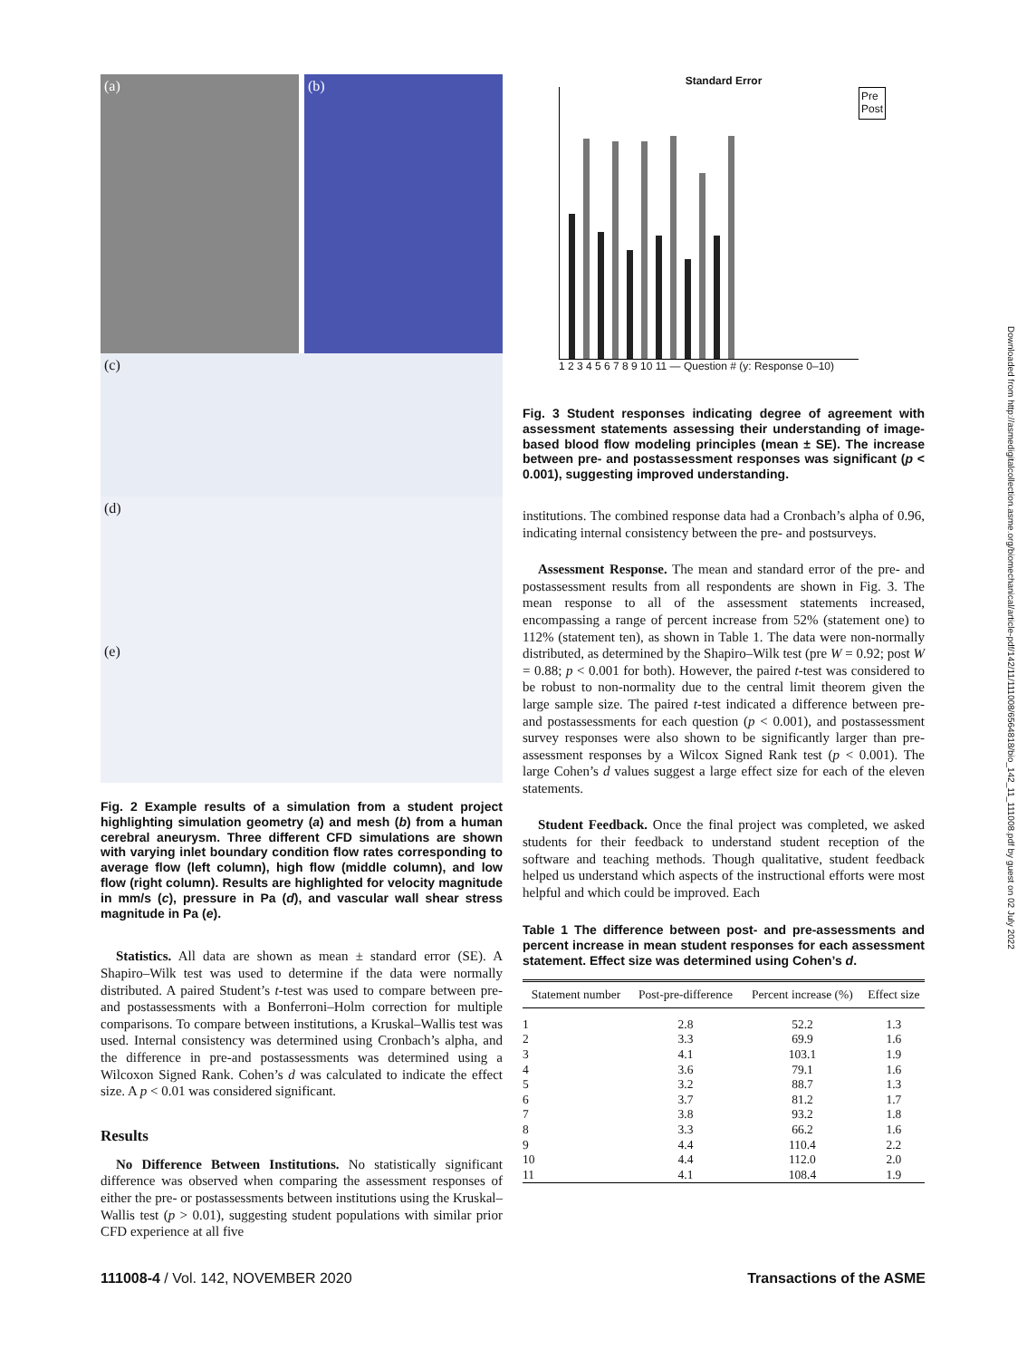(a) (b)
(c)
(d)
(e)
Fig. 2 Example results of a simulation from a student project highlighting simulation geometry (a) and mesh (b) from a human cerebral aneurysm. Three different CFD simulations are shown with varying inlet boundary condition flow rates corresponding to average flow (left column), high flow (middle column), and low flow (right column). Results are highlighted for velocity magnitude in mm/s (c), pressure in Pa (d), and vascular wall shear stress magnitude in Pa (e).
Statistics. All data are shown as mean ± standard error (SE). A Shapiro–Wilk test was used to determine if the data were normally distributed. A paired Student’s t-test was used to compare between pre- and postassessments with a Bonferroni–Holm correction for multiple comparisons. To compare between institutions, a Kruskal–Wallis test was used. Internal consistency was determined using Cronbach’s alpha, and the difference in pre-and postassessments was determined using a Wilcoxon Signed Rank. Cohen’s d was calculated to indicate the effect size. A p < 0.01 was considered significant.
Results
No Difference Between Institutions. No statistically significant difference was observed when comparing the assessment responses of either the pre- or postassessments between institutions using the Kruskal–Wallis test (p > 0.01), suggesting student populations with similar prior CFD experience at all five
Standard Error
Pre
Post
1 2 3 4 5 6 7 8 9 10 11 — Question # (y: Response 0–10)
Fig. 3 Student responses indicating degree of agreement with assessment statements assessing their understanding of image-based blood flow modeling principles (mean ± SE). The increase between pre- and postassessment responses was significant (p < 0.001), suggesting improved understanding.
institutions. The combined response data had a Cronbach’s alpha of 0.96, indicating internal consistency between the pre- and postsurveys.
Assessment Response. The mean and standard error of the pre- and postassessment results from all respondents are shown in Fig. 3. The mean response to all of the assessment statements increased, encompassing a range of percent increase from 52% (statement one) to 112% (statement ten), as shown in Table 1. The data were non-normally distributed, as determined by the Shapiro–Wilk test (pre W = 0.92; post W = 0.88; p < 0.001 for both). However, the paired t-test was considered to be robust to non-normality due to the central limit theorem given the large sample size. The paired t-test indicated a difference between pre- and postassessments for each question (p < 0.001), and postassessment survey responses were also shown to be significantly larger than pre-assessment responses by a Wilcox Signed Rank test (p < 0.001). The large Cohen’s d values suggest a large effect size for each of the eleven statements.
Student Feedback. Once the final project was completed, we asked students for their feedback to understand student reception of the software and teaching methods. Though qualitative, student feedback helped us understand which aspects of the instructional efforts were most helpful and which could be improved. Each
Table 1 The difference between post- and pre-assessments and percent increase in mean student responses for each assessment statement. Effect size was determined using Cohen’s d.
| Statement number | Post-pre-difference | Percent increase (%) | Effect size |
| --- | --- | --- | --- |
| 1 | 2.8 | 52.2 | 1.3 |
| 2 | 3.3 | 69.9 | 1.6 |
| 3 | 4.1 | 103.1 | 1.9 |
| 4 | 3.6 | 79.1 | 1.6 |
| 5 | 3.2 | 88.7 | 1.3 |
| 6 | 3.7 | 81.2 | 1.7 |
| 7 | 3.8 | 93.2 | 1.8 |
| 8 | 3.3 | 66.2 | 1.6 |
| 9 | 4.4 | 110.4 | 2.2 |
| 10 | 4.4 | 112.0 | 2.0 |
| 11 | 4.1 | 108.4 | 1.9 |
111008-4 / Vol. 142, NOVEMBER 2020 Transactions of the ASME
Downloaded from http://asmedigitalcollection.asme.org/biomechanical/article-pdf/142/11/111008/6564818/bio_142_11_111008.pdf by guest on 02 July 2022